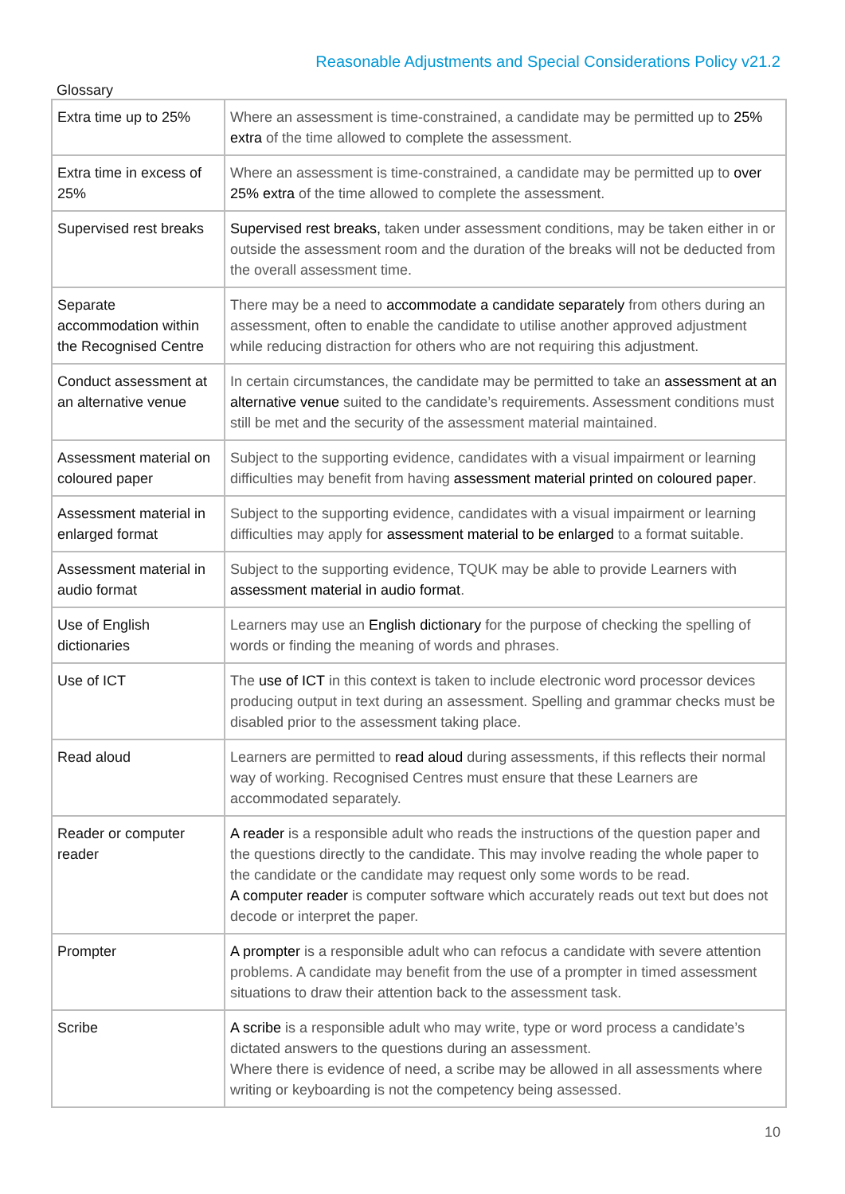Reasonable Adjustments and Special Considerations Policy v21.2
Glossary
| Extra time up to 25% | Where an assessment is time-constrained, a candidate may be permitted up to 25% extra of the time allowed to complete the assessment. |
| Extra time in excess of 25% | Where an assessment is time-constrained, a candidate may be permitted up to over 25% extra of the time allowed to complete the assessment. |
| Supervised rest breaks | Supervised rest breaks, taken under assessment conditions, may be taken either in or outside the assessment room and the duration of the breaks will not be deducted from the overall assessment time. |
| Separate accommodation within the Recognised Centre | There may be a need to accommodate a candidate separately from others during an assessment, often to enable the candidate to utilise another approved adjustment while reducing distraction for others who are not requiring this adjustment. |
| Conduct assessment at an alternative venue | In certain circumstances, the candidate may be permitted to take an assessment at an alternative venue suited to the candidate’s requirements. Assessment conditions must still be met and the security of the assessment material maintained. |
| Assessment material on coloured paper | Subject to the supporting evidence, candidates with a visual impairment or learning difficulties may benefit from having assessment material printed on coloured paper . |
| Assessment material in enlarged format | Subject to the supporting evidence, candidates with a visual impairment or learning difficulties may apply for assessment material to be enlarged to a format suitable. |
| Assessment material in audio format | Subject to the supporting evidence, TQUK may be able to provide Learners with assessment material in audio format . |
| Use of English dictionaries | Learners may use an English dictionary for the purpose of checking the spelling of words or finding the meaning of words and phrases. |
| Use of ICT | The use of ICT in this context is taken to include electronic word processor devices producing output in text during an assessment. Spelling and grammar checks must be disabled prior to the assessment taking place. |
| Read aloud | Learners are permitted to read aloud during assessments, if this reflects their normal way of working. Recognised Centres must ensure that these Learners are accommodated separately. |
| Reader or computer reader | A reader is a responsible adult who reads the instructions of the question paper and the questions directly to the candidate. This may involve reading the whole paper to the candidate or the candidate may request only some words to be read. A computer reader is computer software which accurately reads out text but does not decode or interpret the paper. |
| Prompter | A prompter is a responsible adult who can refocus a candidate with severe attention problems. A candidate may benefit from the use of a prompter in timed assessment situations to draw their attention back to the assessment task. |
| Scribe | A scribe is a responsible adult who may write, type or word process a candidate’s dictated answers to the questions during an assessment. Where there is evidence of need, a scribe may be allowed in all assessments where writing or keyboarding is not the competency being assessed. |
10